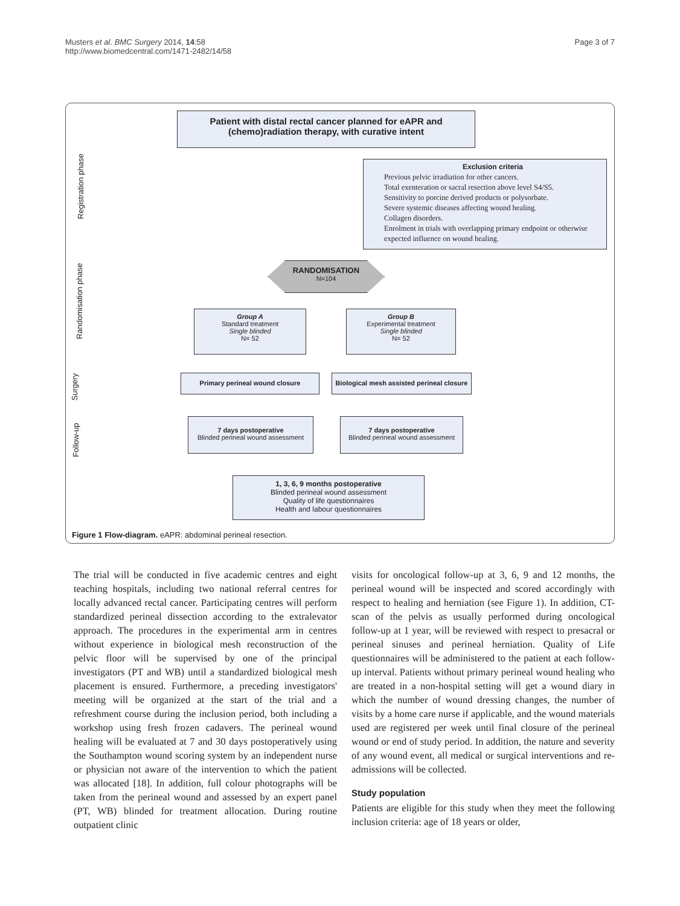Musters et al. BMC Surgery 2014, 14:58
http://www.biomedcentral.com/1471-2482/14/58
Page 3 of 7
Patient with distal rectal cancer planned for eAPR and (chemo)radiation therapy, with curative intent
Exclusion criteria
Previous pelvic irradiation for other cancers.
Total exenteration or sacral resection above level S4/S5.
Sensitivity to porcine derived products or polysorbate.
Severe systemic diseases affecting wound healing.
Collagen disorders.
Enrolment in trials with overlapping primary endpoint or otherwise expected influence on wound healing.
RANDOMISATION
N=104
Group A
Standard treatment
Single blinded
N= 52
Group B
Experimental treatment
Single blinded
N= 52
Primary perineal wound closure
Biological mesh assisted perineal closure
7 days postoperative
Blinded perineal wound assessment
7 days postoperative
Blinded perineal wound assessment
1, 3, 6, 9 months postoperative
Blinded perineal wound assessment
Quality of life questionnaires
Health and labour questionnaires
Registration phase
Randomisation phase
Surgery
Follow-up
Figure 1 Flow-diagram. eAPR: abdominal perineal resection.
The trial will be conducted in five academic centres and eight teaching hospitals, including two national referral centres for locally advanced rectal cancer. Participating centres will perform standardized perineal dissection according to the extralevator approach. The procedures in the experimental arm in centres without experience in biological mesh reconstruction of the pelvic floor will be supervised by one of the principal investigators (PT and WB) until a standardized biological mesh placement is ensured. Furthermore, a preceding investigators' meeting will be organized at the start of the trial and a refreshment course during the inclusion period, both including a workshop using fresh frozen cadavers. The perineal wound healing will be evaluated at 7 and 30 days postoperatively using the Southampton wound scoring system by an independent nurse or physician not aware of the intervention to which the patient was allocated [18]. In addition, full colour photographs will be taken from the perineal wound and assessed by an expert panel (PT, WB) blinded for treatment allocation. During routine outpatient clinic
visits for oncological follow-up at 3, 6, 9 and 12 months, the perineal wound will be inspected and scored accordingly with respect to healing and herniation (see Figure 1). In addition, CT-scan of the pelvis as usually performed during oncological follow-up at 1 year, will be reviewed with respect to presacral or perineal sinuses and perineal herniation. Quality of Life questionnaires will be administered to the patient at each follow-up interval. Patients without primary perineal wound healing who are treated in a non-hospital setting will get a wound diary in which the number of wound dressing changes, the number of visits by a home care nurse if applicable, and the wound materials used are registered per week until final closure of the perineal wound or end of study period. In addition, the nature and severity of any wound event, all medical or surgical interventions and re-admissions will be collected.
Study population
Patients are eligible for this study when they meet the following inclusion criteria: age of 18 years or older,